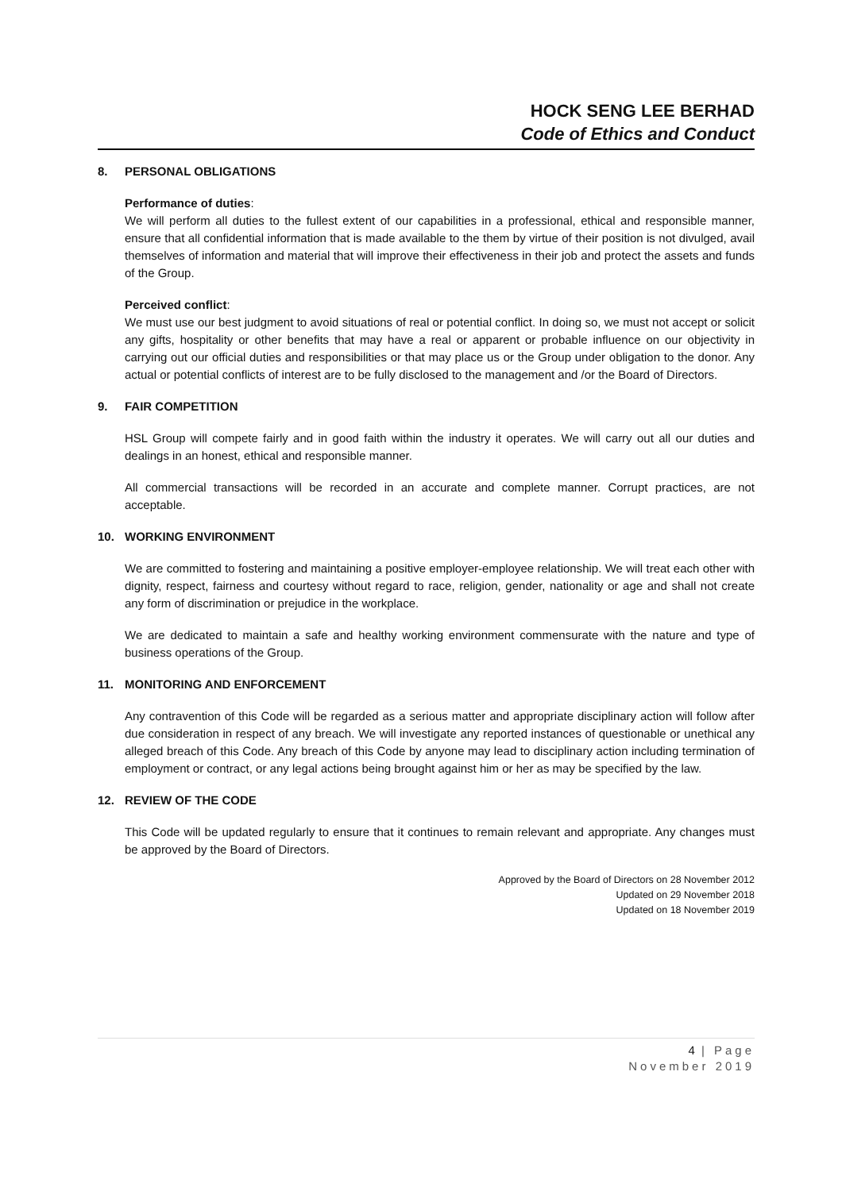HOCK SENG LEE BERHAD
Code of Ethics and Conduct
8. PERSONAL OBLIGATIONS
Performance of duties:
We will perform all duties to the fullest extent of our capabilities in a professional, ethical and responsible manner, ensure that all confidential information that is made available to the them by virtue of their position is not divulged, avail themselves of information and material that will improve their effectiveness in their job and protect the assets and funds of the Group.
Perceived conflict:
We must use our best judgment to avoid situations of real or potential conflict. In doing so, we must not accept or solicit any gifts, hospitality or other benefits that may have a real or apparent or probable influence on our objectivity in carrying out our official duties and responsibilities or that may place us or the Group under obligation to the donor. Any actual or potential conflicts of interest are to be fully disclosed to the management and /or the Board of Directors.
9. FAIR COMPETITION
HSL Group will compete fairly and in good faith within the industry it operates. We will carry out all our duties and dealings in an honest, ethical and responsible manner.
All commercial transactions will be recorded in an accurate and complete manner. Corrupt practices, are not acceptable.
10. WORKING ENVIRONMENT
We are committed to fostering and maintaining a positive employer-employee relationship. We will treat each other with dignity, respect, fairness and courtesy without regard to race, religion, gender, nationality or age and shall not create any form of discrimination or prejudice in the workplace.
We are dedicated to maintain a safe and healthy working environment commensurate with the nature and type of business operations of the Group.
11. MONITORING AND ENFORCEMENT
Any contravention of this Code will be regarded as a serious matter and appropriate disciplinary action will follow after due consideration in respect of any breach. We will investigate any reported instances of questionable or unethical any alleged breach of this Code. Any breach of this Code by anyone may lead to disciplinary action including termination of employment or contract, or any legal actions being brought against him or her as may be specified by the law.
12. REVIEW OF THE CODE
This Code will be updated regularly to ensure that it continues to remain relevant and appropriate. Any changes must be approved by the Board of Directors.
Approved by the Board of Directors on 28 November 2012
Updated on 29 November 2018
Updated on 18 November 2019
4 | Page
November 2019